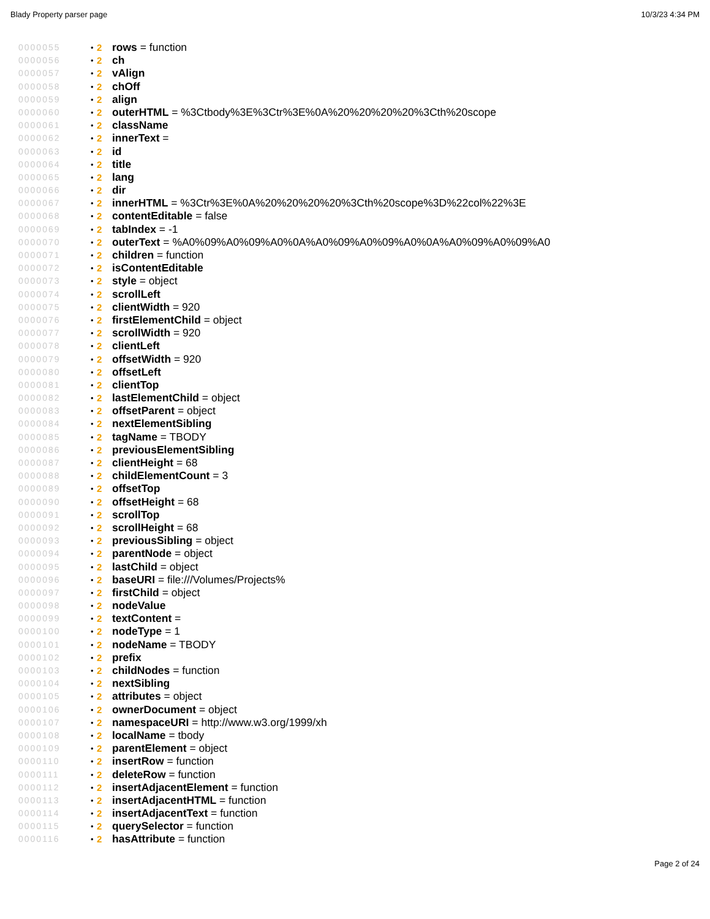Blady Property parser page 10/3/23 4:34 PM
0000055 • 2 rows = function
0000056 • 2 ch
0000057 • 2 vAlign
0000058 • 2 chOff
0000059 • 2 align
0000060 • 2 outerHTML = %3Ctbody%3E%3Ctr%3E%0A%20%20%20%20%3Cth%20scope
0000061 • 2 className
0000062 • 2 innerText =
0000063 • 2 id
0000064 • 2 title
0000065 • 2 lang
0000066 • 2 dir
0000067 • 2 innerHTML = %3Ctr%3E%0A%20%20%20%20%3Cth%20scope%3D%22col%22%3E
0000068 • 2 contentEditable = false
0000069 • 2 tabIndex = -1
0000070 • 2 outerText = %A0%09%A0%09%A0%0A%A0%09%A0%09%A0%0A%A0%09%A0%09%A0
0000071 • 2 children = function
0000072 • 2 isContentEditable
0000073 • 2 style = object
0000074 • 2 scrollLeft
0000075 • 2 clientWidth = 920
0000076 • 2 firstElementChild = object
0000077 • 2 scrollWidth = 920
0000078 • 2 clientLeft
0000079 • 2 offsetWidth = 920
0000080 • 2 offsetLeft
0000081 • 2 clientTop
0000082 • 2 lastElementChild = object
0000083 • 2 offsetParent = object
0000084 • 2 nextElementSibling
0000085 • 2 tagName = TBODY
0000086 • 2 previousElementSibling
0000087 • 2 clientHeight = 68
0000088 • 2 childElementCount = 3
0000089 • 2 offsetTop
0000090 • 2 offsetHeight = 68
0000091 • 2 scrollTop
0000092 • 2 scrollHeight = 68
0000093 • 2 previousSibling = object
0000094 • 2 parentNode = object
0000095 • 2 lastChild = object
0000096 • 2 baseURI = file:///Volumes/Projects%
0000097 • 2 firstChild = object
0000098 • 2 nodeValue
0000099 • 2 textContent =
0000100 • 2 nodeType = 1
0000101 • 2 nodeName = TBODY
0000102 • 2 prefix
0000103 • 2 childNodes = function
0000104 • 2 nextSibling
0000105 • 2 attributes = object
0000106 • 2 ownerDocument = object
0000107 • 2 namespaceURI = http://www.w3.org/1999/xh
0000108 • 2 localName = tbody
0000109 • 2 parentElement = object
0000110 • 2 insertRow = function
0000111 • 2 deleteRow = function
0000112 • 2 insertAdjacentElement = function
0000113 • 2 insertAdjacentHTML = function
0000114 • 2 insertAdjacentText = function
0000115 • 2 querySelector = function
0000116 • 2 hasAttribute = function
Page 2 of 24